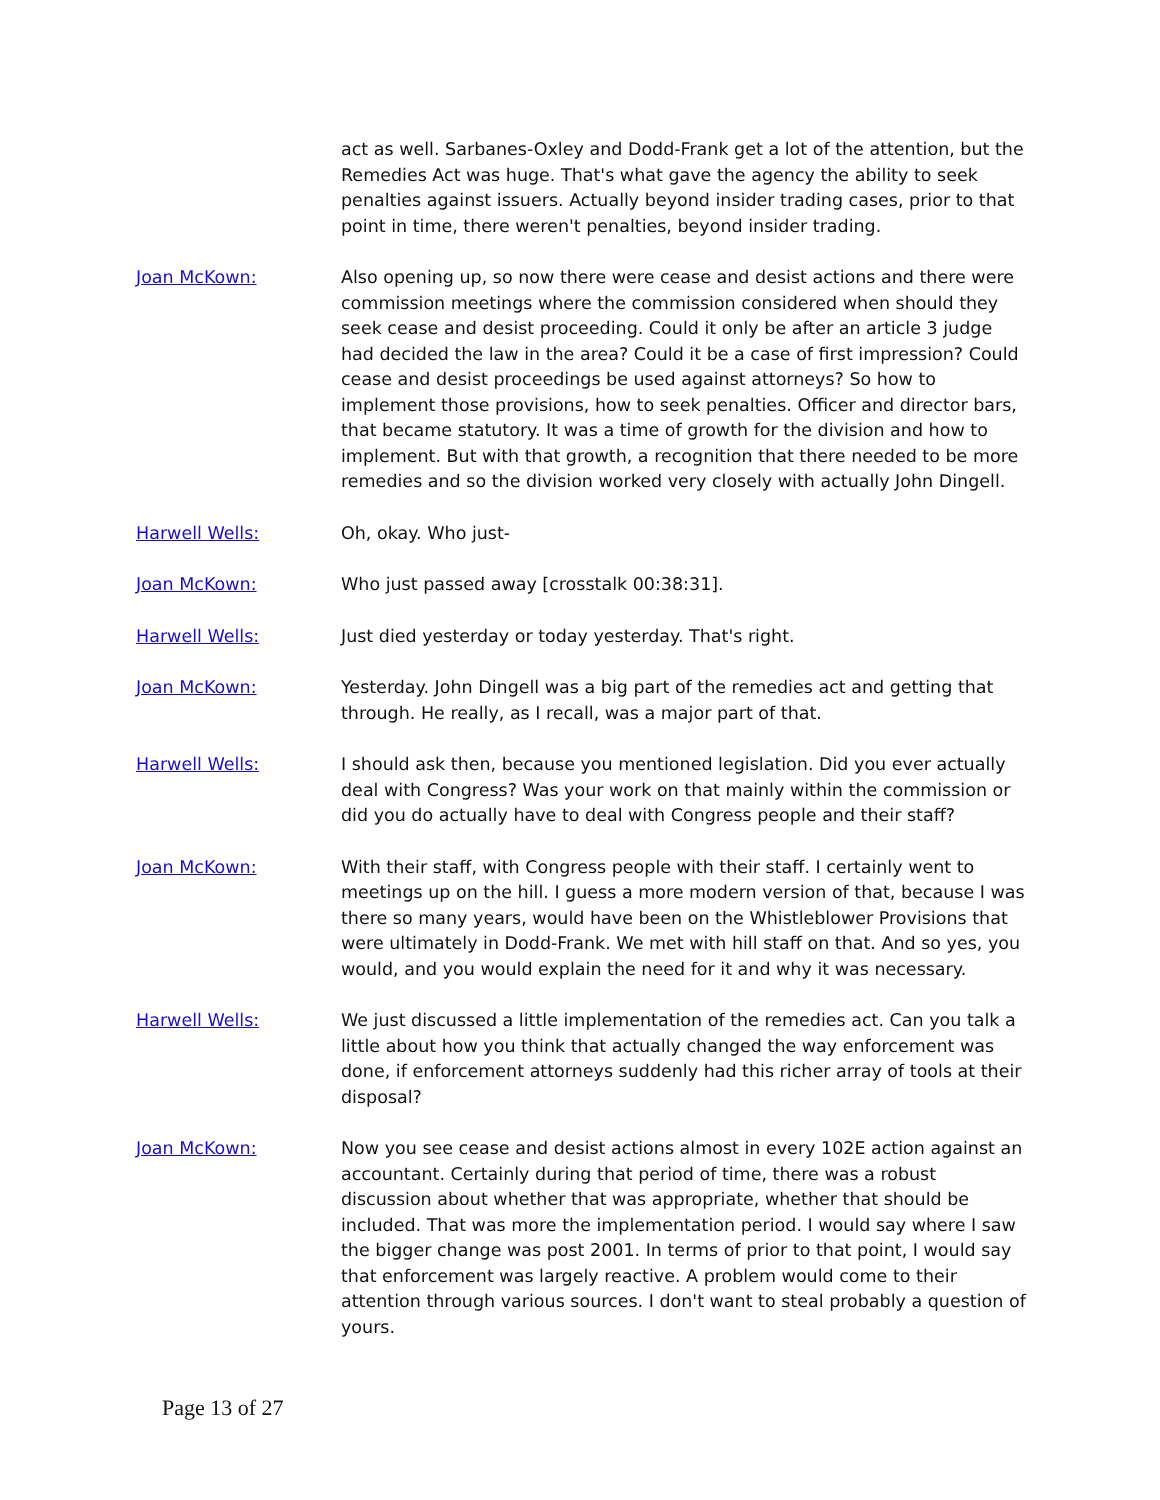act as well. Sarbanes-Oxley and Dodd-Frank get a lot of the attention, but the Remedies Act was huge. That's what gave the agency the ability to seek penalties against issuers. Actually beyond insider trading cases, prior to that point in time, there weren't penalties, beyond insider trading.
Joan McKown: Also opening up, so now there were cease and desist actions and there were commission meetings where the commission considered when should they seek cease and desist proceeding. Could it only be after an article 3 judge had decided the law in the area? Could it be a case of first impression? Could cease and desist proceedings be used against attorneys? So how to implement those provisions, how to seek penalties. Officer and director bars, that became statutory. It was a time of growth for the division and how to implement. But with that growth, a recognition that there needed to be more remedies and so the division worked very closely with actually John Dingell.
Harwell Wells: Oh, okay. Who just-
Joan McKown: Who just passed away [crosstalk 00:38:31].
Harwell Wells: Just died yesterday or today yesterday. That's right.
Joan McKown: Yesterday. John Dingell was a big part of the remedies act and getting that through. He really, as I recall, was a major part of that.
Harwell Wells: I should ask then, because you mentioned legislation. Did you ever actually deal with Congress? Was your work on that mainly within the commission or did you do actually have to deal with Congress people and their staff?
Joan McKown: With their staff, with Congress people with their staff. I certainly went to meetings up on the hill. I guess a more modern version of that, because I was there so many years, would have been on the Whistleblower Provisions that were ultimately in Dodd-Frank. We met with hill staff on that. And so yes, you would, and you would explain the need for it and why it was necessary.
Harwell Wells: We just discussed a little implementation of the remedies act. Can you talk a little about how you think that actually changed the way enforcement was done, if enforcement attorneys suddenly had this richer array of tools at their disposal?
Joan McKown: Now you see cease and desist actions almost in every 102E action against an accountant. Certainly during that period of time, there was a robust discussion about whether that was appropriate, whether that should be included. That was more the implementation period. I would say where I saw the bigger change was post 2001. In terms of prior to that point, I would say that enforcement was largely reactive. A problem would come to their attention through various sources. I don't want to steal probably a question of yours.
Page 13 of 27